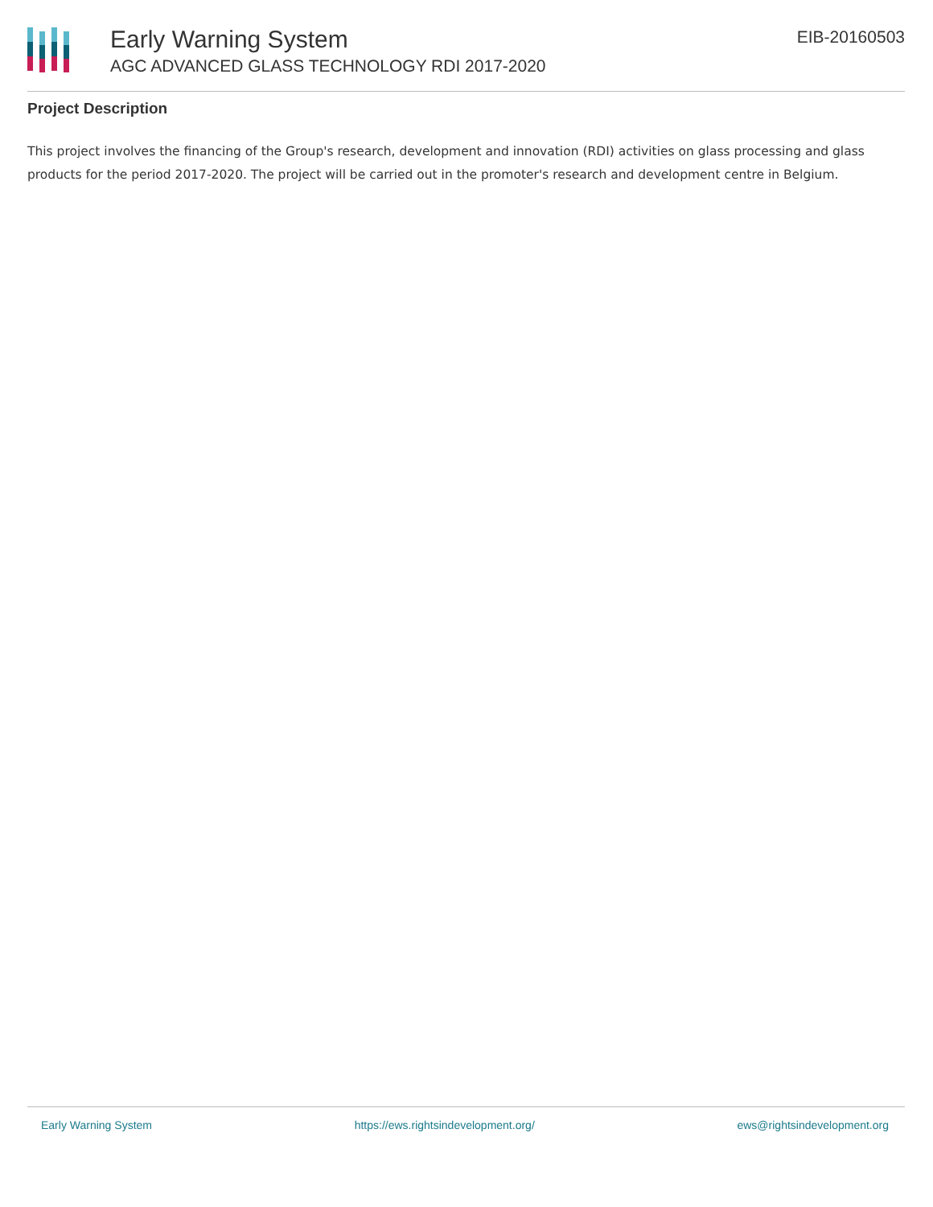Early Warning System
AGC ADVANCED GLASS TECHNOLOGY RDI 2017-2020
EIB-20160503
Project Description
This project involves the financing of the Group's research, development and innovation (RDI) activities on glass processing and glass products for the period 2017-2020. The project will be carried out in the promoter's research and development centre in Belgium.
Early Warning System https://ews.rightsindevelopment.org/ ews@rightsindevelopment.org